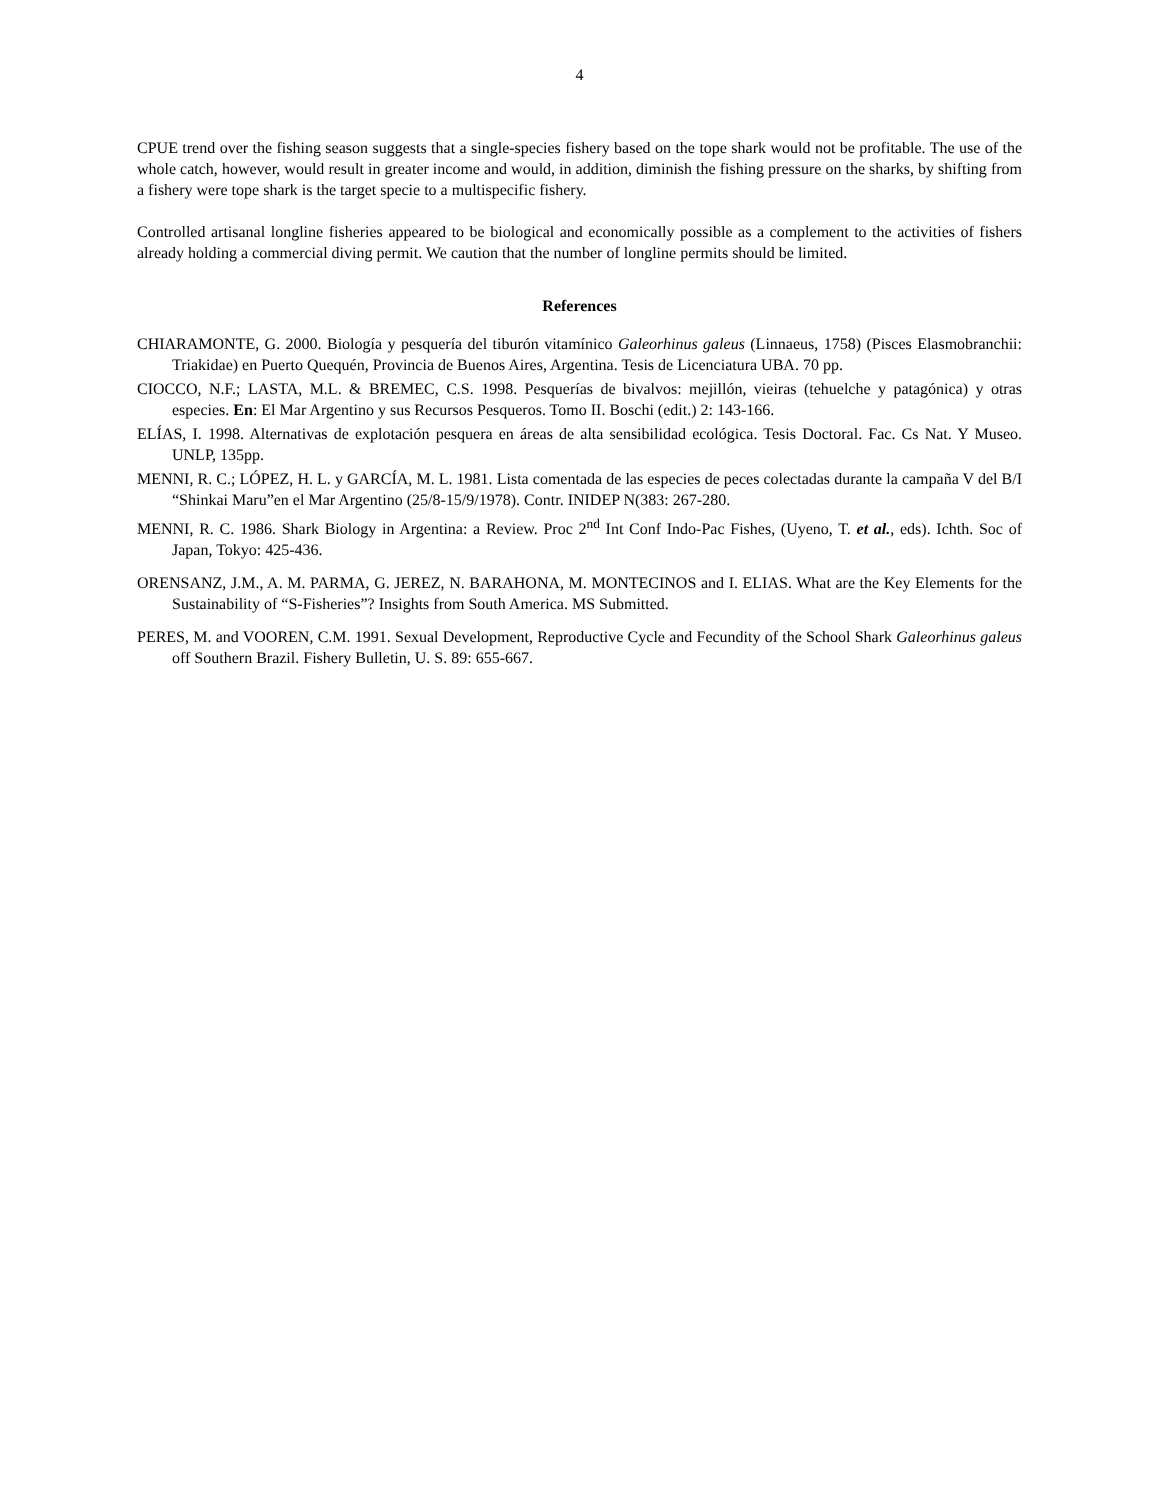4
CPUE trend over the fishing season suggests that a single-species fishery based on the tope shark would not be profitable. The use of the whole catch, however, would result in greater income and would, in addition, diminish the fishing pressure on the sharks, by shifting from a fishery were tope shark is the target specie to a multispecific fishery.
Controlled artisanal longline fisheries appeared to be biological and economically possible as a complement to the activities of fishers already holding a commercial diving permit. We caution that the number of longline permits should be limited.
References
CHIARAMONTE, G. 2000. Biología y pesquería del tiburón vitamínico Galeorhinus galeus (Linnaeus, 1758) (Pisces Elasmobranchii: Triakidae) en Puerto Quequén, Provincia de Buenos Aires, Argentina. Tesis de Licenciatura UBA. 70 pp.
CIOCCO, N.F.; LASTA, M.L. & BREMEC, C.S. 1998. Pesquerías de bivalvos: mejillón, vieiras (tehuelche y patagónica) y otras especies. En: El Mar Argentino y sus Recursos Pesqueros. Tomo II. Boschi (edit.) 2: 143-166.
ELÍAS, I. 1998. Alternativas de explotación pesquera en áreas de alta sensibilidad ecológica. Tesis Doctoral. Fac. Cs Nat. Y Museo. UNLP, 135pp.
MENNI, R. C.; LÓPEZ, H. L. y GARCÍA, M. L. 1981. Lista comentada de las especies de peces colectadas durante la campaña V del B/I “Shinkai Maru”en el Mar Argentino (25/8-15/9/1978). Contr. INIDEP N(383: 267-280.
MENNI, R. C. 1986. Shark Biology in Argentina: a Review. Proc 2<sup>nd</sup> Int Conf Indo-Pac Fishes, (Uyeno, T. et al., eds). Ichth. Soc of Japan, Tokyo: 425-436.
ORENSANZ, J.M., A. M. PARMA, G. JEREZ, N. BARAHONA, M. MONTECINOS and I. ELIAS. What are the Key Elements for the Sustainability of “S-Fisheries”? Insights from South America. MS Submitted.
PERES, M. and VOOREN, C.M. 1991. Sexual Development, Reproductive Cycle and Fecundity of the School Shark Galeorhinus galeus off Southern Brazil. Fishery Bulletin, U. S. 89: 655-667.